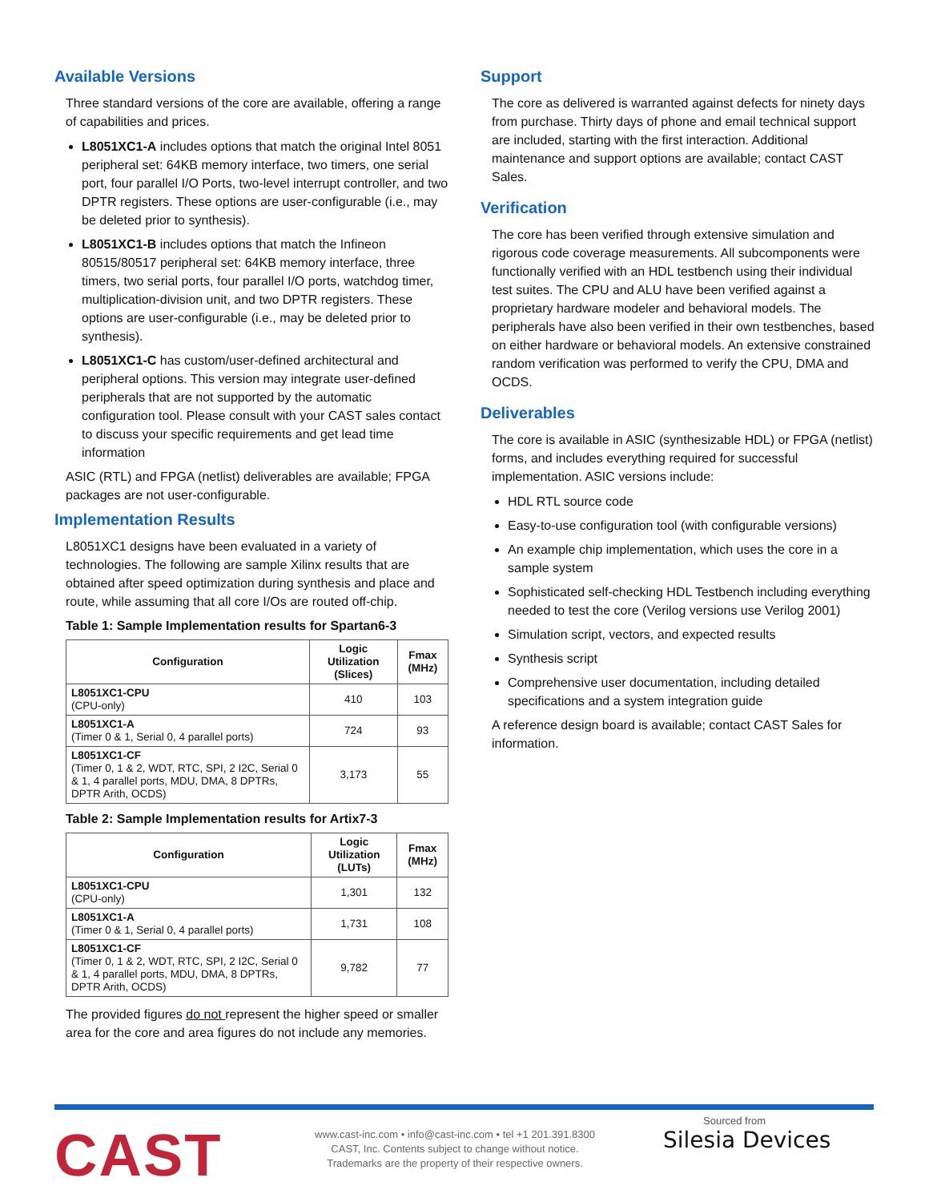Available Versions
Three standard versions of the core are available, offering a range of capabilities and prices.
L8051XC1-A includes options that match the original Intel 8051 peripheral set: 64KB memory interface, two timers, one serial port, four parallel I/O Ports, two-level interrupt controller, and two DPTR registers. These options are user-configurable (i.e., may be deleted prior to synthesis).
L8051XC1-B includes options that match the Infineon 80515/80517 peripheral set: 64KB memory interface, three timers, two serial ports, four parallel I/O ports, watchdog timer, multiplication-division unit, and two DPTR registers. These options are user-configurable (i.e., may be deleted prior to synthesis).
L8051XC1-C has custom/user-defined architectural and peripheral options. This version may integrate user-defined peripherals that are not supported by the automatic configuration tool. Please consult with your CAST sales contact to discuss your specific requirements and get lead time information
ASIC (RTL) and FPGA (netlist) deliverables are available; FPGA packages are not user-configurable.
Implementation Results
L8051XC1 designs have been evaluated in a variety of technologies. The following are sample Xilinx results that are obtained after speed optimization during synthesis and place and route, while assuming that all core I/Os are routed off-chip.
Table 1: Sample Implementation results for Spartan6-3
| Configuration | Logic Utilization (Slices) | Fmax (MHz) |
| --- | --- | --- |
| L8051XC1-CPU (CPU-only) | 410 | 103 |
| L8051XC1-A (Timer 0 & 1, Serial 0, 4 parallel ports) | 724 | 93 |
| L8051XC1-CF (Timer 0, 1 & 2, WDT, RTC, SPI, 2 I2C, Serial 0 & 1, 4 parallel ports, MDU, DMA, 8 DPTRs, DPTR Arith, OCDS) | 3,173 | 55 |
Table 2: Sample Implementation results for Artix7-3
| Configuration | Logic Utilization (LUTs) | Fmax (MHz) |
| --- | --- | --- |
| L8051XC1-CPU (CPU-only) | 1,301 | 132 |
| L8051XC1-A (Timer 0 & 1, Serial 0, 4 parallel ports) | 1,731 | 108 |
| L8051XC1-CF (Timer 0, 1 & 2, WDT, RTC, SPI, 2 I2C, Serial 0 & 1, 4 parallel ports, MDU, DMA, 8 DPTRs, DPTR Arith, OCDS) | 9,782 | 77 |
The provided figures do not represent the higher speed or smaller area for the core and area figures do not include any memories.
Support
The core as delivered is warranted against defects for ninety days from purchase. Thirty days of phone and email technical support are included, starting with the first interaction. Additional maintenance and support options are available; contact CAST Sales.
Verification
The core has been verified through extensive simulation and rigorous code coverage measurements. All subcomponents were functionally verified with an HDL testbench using their individual test suites. The CPU and ALU have been verified against a proprietary hardware modeler and behavioral models. The peripherals have also been verified in their own testbenches, based on either hardware or behavioral models. An extensive constrained random verification was performed to verify the CPU, DMA and OCDS.
Deliverables
The core is available in ASIC (synthesizable HDL) or FPGA (netlist) forms, and includes everything required for successful implementation. ASIC versions include:
HDL RTL source code
Easy-to-use configuration tool (with configurable versions)
An example chip implementation, which uses the core in a sample system
Sophisticated self-checking HDL Testbench including everything needed to test the core (Verilog versions use Verilog 2001)
Simulation script, vectors, and expected results
Synthesis script
Comprehensive user documentation, including detailed specifications and a system integration guide
A reference design board is available; contact CAST Sales for information.
CAST
www.cast-inc.com • info@cast-inc.com • tel +1 201.391.8300
CAST, Inc. Contents subject to change without notice.
Trademarks are the property of their respective owners.
Sourced from
Silesia Devices